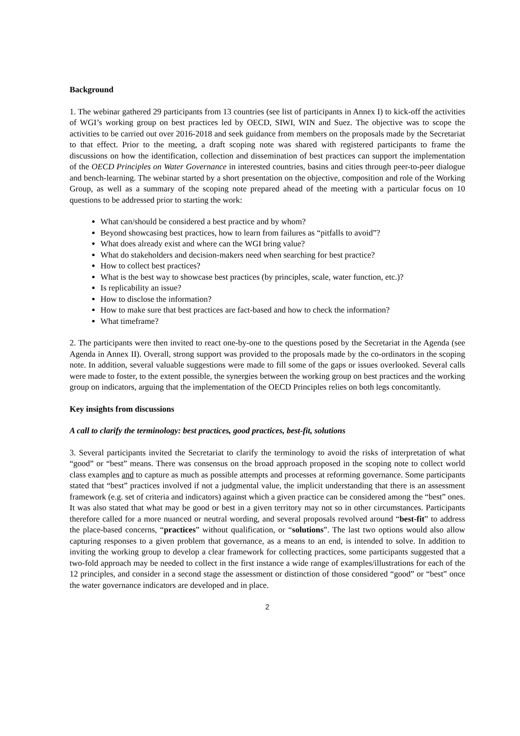Background
1. The webinar gathered 29 participants from 13 countries (see list of participants in Annex I) to kick-off the activities of WGI’s working group on best practices led by OECD, SIWI, WIN and Suez. The objective was to scope the activities to be carried out over 2016-2018 and seek guidance from members on the proposals made by the Secretariat to that effect. Prior to the meeting, a draft scoping note was shared with registered participants to frame the discussions on how the identification, collection and dissemination of best practices can support the implementation of the OECD Principles on Water Governance in interested countries, basins and cities through peer-to-peer dialogue and bench-learning. The webinar started by a short presentation on the objective, composition and role of the Working Group, as well as a summary of the scoping note prepared ahead of the meeting with a particular focus on 10 questions to be addressed prior to starting the work:
What can/should be considered a best practice and by whom?
Beyond showcasing best practices, how to learn from failures as “pitfalls to avoid”?
What does already exist and where can the WGI bring value?
What do stakeholders and decision-makers need when searching for best practice?
How to collect best practices?
What is the best way to showcase best practices (by principles, scale, water function, etc.)?
Is replicability an issue?
How to disclose the information?
How to make sure that best practices are fact-based and how to check the information?
What timeframe?
2. The participants were then invited to react one-by-one to the questions posed by the Secretariat in the Agenda (see Agenda in Annex II). Overall, strong support was provided to the proposals made by the co-ordinators in the scoping note. In addition, several valuable suggestions were made to fill some of the gaps or issues overlooked. Several calls were made to foster, to the extent possible, the synergies between the working group on best practices and the working group on indicators, arguing that the implementation of the OECD Principles relies on both legs concomitantly.
Key insights from discussions
A call to clarify the terminology: best practices, good practices, best-fit, solutions
3. Several participants invited the Secretariat to clarify the terminology to avoid the risks of interpretation of what “good” or “best” means. There was consensus on the broad approach proposed in the scoping note to collect world class examples and to capture as much as possible attempts and processes at reforming governance. Some participants stated that “best” practices involved if not a judgmental value, the implicit understanding that there is an assessment framework (e.g. set of criteria and indicators) against which a given practice can be considered among the “best” ones. It was also stated that what may be good or best in a given territory may not so in other circumstances. Participants therefore called for a more nuanced or neutral wording, and several proposals revolved around “best-fit” to address the place-based concerns, “practices” without qualification, or “solutions”. The last two options would also allow capturing responses to a given problem that governance, as a means to an end, is intended to solve. In addition to inviting the working group to develop a clear framework for collecting practices, some participants suggested that a two-fold approach may be needed to collect in the first instance a wide range of examples/illustrations for each of the 12 principles, and consider in a second stage the assessment or distinction of those considered “good” or “best” once the water governance indicators are developed and in place.
2